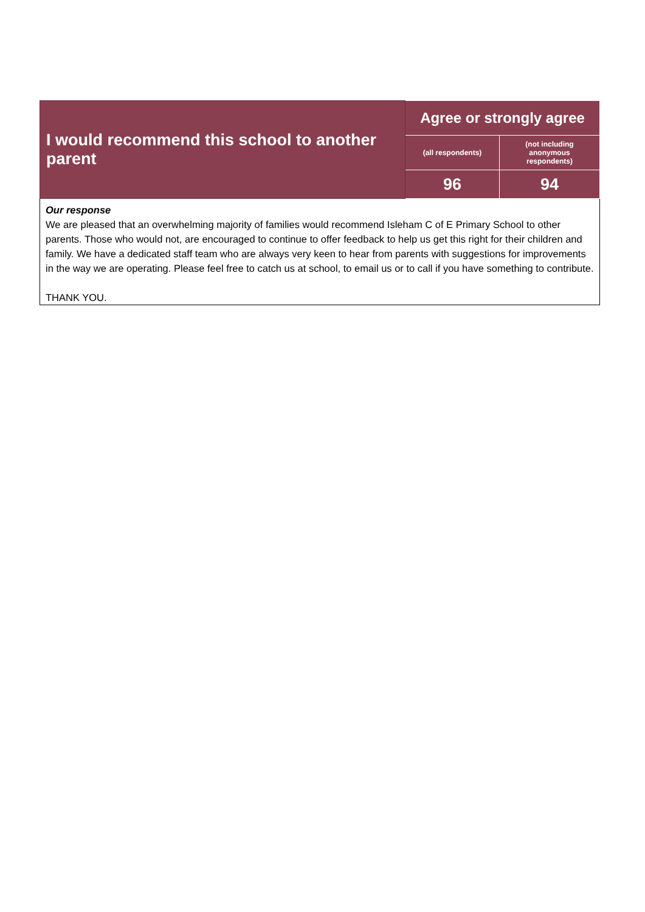| I would recommend this school to another parent | Agree or strongly agree | |
| | (all respondents) | (not including anonymous respondents) |
| | 96 | 94 |
| Our response We are pleased that an overwhelming majority of families would recommend Isleham C of E Primary School to other parents. Those who would not, are encouraged to continue to offer feedback to help us get this right for their children and family. We have a dedicated staff team who are always very keen to hear from parents with suggestions for improvements in the way we are operating. Please feel free to catch us at school, to email us or to call if you have something to contribute. THANK YOU. | | |